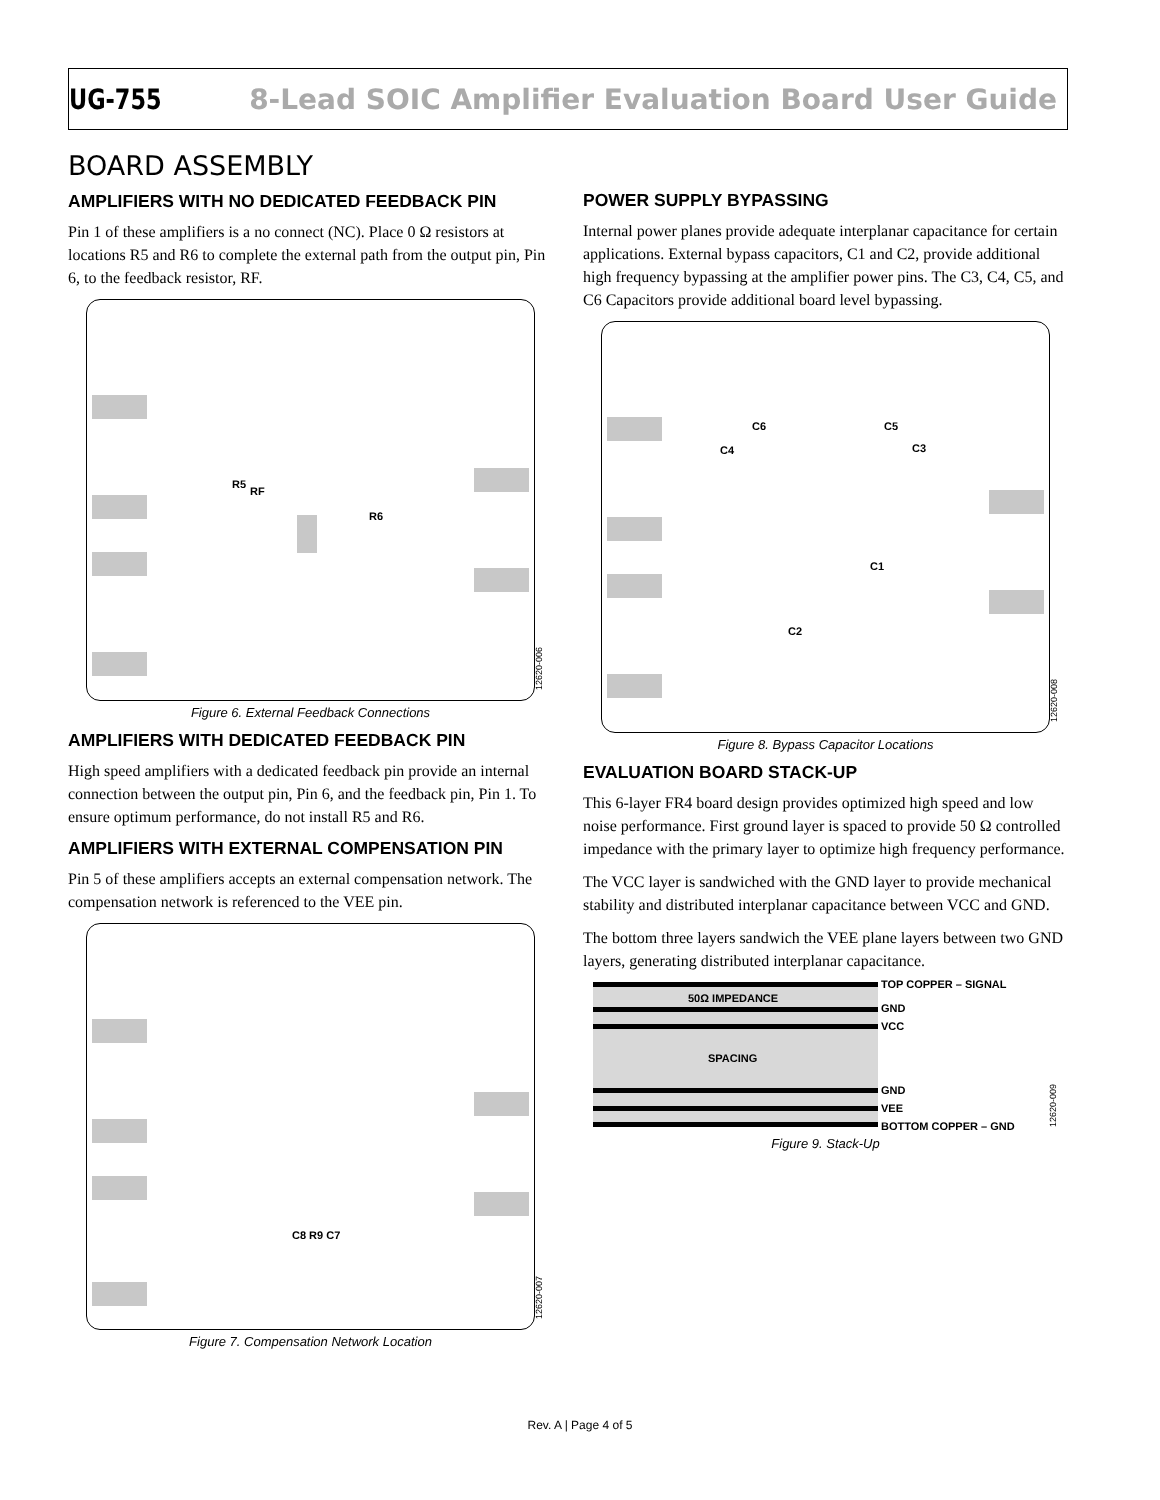UG-755 8-Lead SOIC Amplifier Evaluation Board User Guide
BOARD ASSEMBLY
AMPLIFIERS WITH NO DEDICATED FEEDBACK PIN
Pin 1 of these amplifiers is a no connect (NC). Place 0 Ω resistors at locations R5 and R6 to complete the external path from the output pin, Pin 6, to the feedback resistor, RF.
R5
RF
R6
12620-006
Figure 6. External Feedback Connections
AMPLIFIERS WITH DEDICATED FEEDBACK PIN
High speed amplifiers with a dedicated feedback pin provide an internal connection between the output pin, Pin 6, and the feedback pin, Pin 1. To ensure optimum performance, do not install R5 and R6.
AMPLIFIERS WITH EXTERNAL COMPENSATION PIN
Pin 5 of these amplifiers accepts an external compensation network. The compensation network is referenced to the VEE pin.
C8 R9 C7
12620-007
Figure 7. Compensation Network Location
POWER SUPPLY BYPASSING
Internal power planes provide adequate interplanar capacitance for certain applications. External bypass capacitors, C1 and C2, provide additional high frequency bypassing at the amplifier power pins. The C3, C4, C5, and C6 Capacitors provide additional board level bypassing.
C6
C4
C5
C3
C1
C2
12620-008
Figure 8. Bypass Capacitor Locations
EVALUATION BOARD STACK-UP
This 6-layer FR4 board design provides optimized high speed and low noise performance. First ground layer is spaced to provide 50 Ω controlled impedance with the primary layer to optimize high frequency performance.
The VCC layer is sandwiched with the GND layer to provide mechanical stability and distributed interplanar capacitance between VCC and GND.
The bottom three layers sandwich the VEE plane layers between two GND layers, generating distributed interplanar capacitance.
50Ω IMPEDANCE
SPACING
TOP COPPER – SIGNAL
GND
VCC
GND
VEE
BOTTOM COPPER – GND
12620-009
Figure 9. Stack-Up
Rev. A | Page 4 of 5